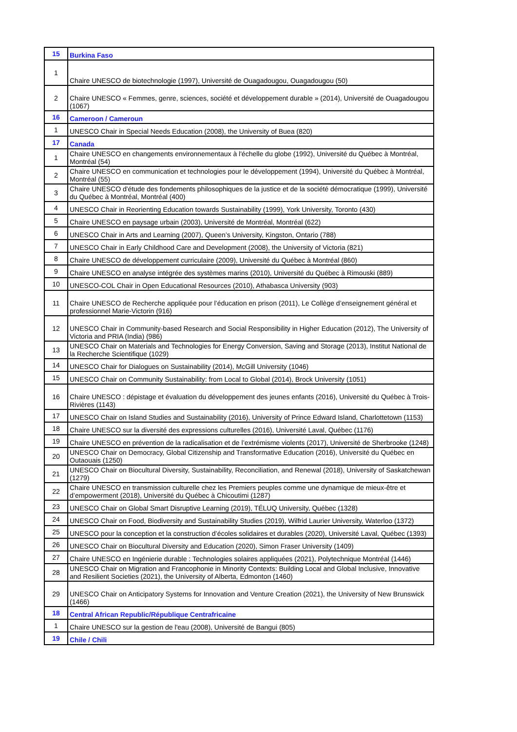| 15 | Burkina Faso |
| 1 | Chaire UNESCO de biotechnologie (1997), Université de Ouagadougou, Ouagadougou (50) |
| 2 | Chaire UNESCO « Femmes, genre, sciences, société et développement durable » (2014), Université de Ouagadougou (1067) |
| 16 | Cameroon / Cameroun |
| 1 | UNESCO Chair in Special Needs Education (2008), the University of Buea (820) |
| 17 | Canada |
| 1 | Chaire UNESCO en changements environnementaux à l'échelle du globe (1992), Université du Québec à Montréal, Montréal (54) |
| 2 | Chaire UNESCO en communication et technologies pour le développement (1994), Université du Québec à Montréal, Montréal (55) |
| 3 | Chaire UNESCO d'étude des fondements philosophiques de la justice et de la société démocratique (1999), Université du Québec à Montréal, Montréal (400) |
| 4 | UNESCO Chair in Reorienting Education towards Sustainability (1999), York University, Toronto (430) |
| 5 | Chaire UNESCO en paysage urbain (2003), Université de Montréal, Montréal (622) |
| 6 | UNESCO Chair in Arts and Learning (2007), Queen’s University, Kingston, Ontario (788) |
| 7 | UNESCO Chair in Early Childhood Care and Development (2008), the University of Victoria (821) |
| 8 | Chaire UNESCO de développement curriculaire (2009), Université du Québec à Montréal (860) |
| 9 | Chaire UNESCO en analyse intégrée des systèmes marins (2010), Université du Québec à Rimouski (889) |
| 10 | UNESCO-COL Chair in Open Educational Resources (2010), Athabasca University (903) |
| 11 | Chaire UNESCO de Recherche appliquée pour l’éducation en prison (2011), Le Collège d’enseignement général et professionnel Marie-Victorin (916) |
| 12 | UNESCO Chair in Community-based Research and Social Responsibility in Higher Education (2012), The University of Victoria and PRIA (India) (986) |
| 13 | UNESCO Chair on Materials and Technologies for Energy Conversion, Saving and Storage (2013), Institut National de la Recherche Scientifique (1029) |
| 14 | UNESCO Chair for Dialogues on Sustainability (2014), McGill University (1046) |
| 15 | UNESCO Chair on Community Sustainability: from Local to Global (2014), Brock University (1051) |
| 16 | Chaire UNESCO : dépistage et évaluation du développement des jeunes enfants (2016), Université du Québec à Trois-Rivières (1143) |
| 17 | UNESCO Chair on Island Studies and Sustainability (2016), University of Prince Edward Island, Charlottetown (1153) |
| 18 | Chaire UNESCO sur la diversité des expressions culturelles (2016), Université Laval, Québec (1176) |
| 19 | Chaire UNESCO en prévention de la radicalisation et de l’extrémisme violents (2017), Université de Sherbrooke (1248) |
| 20 | UNESCO Chair on Democracy, Global Citizenship and Transformative Education (2016), Université du Québec en Outaouais (1250) |
| 21 | UNESCO Chair on Biocultural Diversity, Sustainability, Reconciliation, and Renewal (2018), University of Saskatchewan (1279) |
| 22 | Chaire UNESCO en transmission culturelle chez les Premiers peuples comme une dynamique de mieux-être et d’empowerment (2018), Université du Québec à Chicoutimi (1287) |
| 23 | UNESCO Chair on Global Smart Disruptive Learning (2019), TÉLUQ University, Québec (1328) |
| 24 | UNESCO Chair on Food, Biodiversity and Sustainability Studies (2019), Wilfrid Laurier University, Waterloo (1372) |
| 25 | UNESCO pour la conception et la construction d’écoles solidaires et durables (2020), Université Laval, Québec (1393) |
| 26 | UNESCO Chair on Biocultural Diversity and Education (2020), Simon Fraser University (1409) |
| 27 | Chaire UNESCO en Ingénierie durable : Technologies solaires appliquées (2021), Polytechnique Montréal (1446) |
| 28 | UNESCO Chair on Migration and Francophonie in Minority Contexts: Building Local and Global Inclusive, Innovative and Resilient Societies (2021), the University of Alberta, Edmonton (1460) |
| 29 | UNESCO Chair on Anticipatory Systems for Innovation and Venture Creation (2021), the University of New Brunswick (1466) |
| 18 | Central African Republic/République Centrafricaine |
| 1 | Chaire UNESCO sur la gestion de l'eau (2008), Université de Bangui (805) |
| 19 | Chile / Chili |